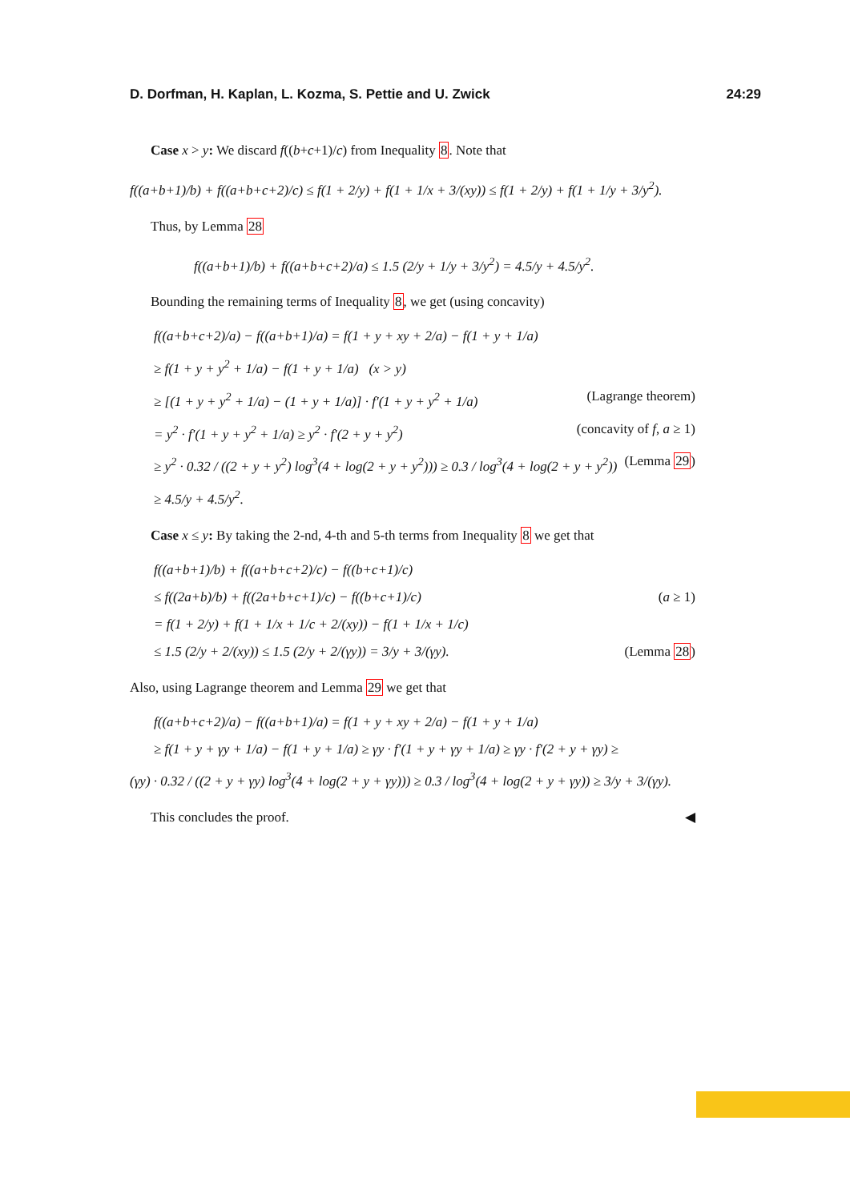D. Dorfman, H. Kaplan, L. Kozma, S. Pettie and U. Zwick 24:29
Case x > y: We discard f((b+c+1)/c) from Inequality 8. Note that
f((a+b+1)/b) + f((a+b+c+2)/c) ≤ f(1 + 2/y) + f(1 + 1/x + 3/(xy)) ≤ f(1 + 2/y) + f(1 + 1/y + 3/y<sup>2</sup>).
Thus, by Lemma 28
f((a+b+1)/b) + f((a+b+c+2)/a) ≤ 1.5 (2/y + 1/y + 3/y<sup>2</sup>) = 4.5/y + 4.5/y<sup>2</sup>.
Bounding the remaining terms of Inequality 8, we get (using concavity)
f((a+b+c+2)/a) − f((a+b+1)/a) = f(1 + y + xy + 2/a) − f(1 + y + 1/a)
≥ f(1 + y + y<sup>2</sup> + 1/a) − f(1 + y + 1/a) (x > y)
≥ [(1 + y + y<sup>2</sup> + 1/a) − (1 + y + 1/a)] · f′(1 + y + y<sup>2</sup> + 1/a) (Lagrange theorem)
= y<sup>2</sup> · f′(1 + y + y<sup>2</sup> + 1/a) ≥ y<sup>2</sup> · f′(2 + y + y<sup>2</sup>) (concavity of f, a ≥ 1)
≥ y<sup>2</sup> · 0.32 / ((2 + y + y<sup>2</sup>) log<sup>3</sup>(4 + log(2 + y + y<sup>2</sup>))) ≥ 0.3 / log<sup>3</sup>(4 + log(2 + y + y<sup>2</sup>)) (Lemma 29)
≥ 4.5/y + 4.5/y<sup>2</sup>.
Case x ≤ y: By taking the 2-nd, 4-th and 5-th terms from Inequality 8 we get that
f((a+b+1)/b) + f((a+b+c+2)/c) − f((b+c+1)/c)
≤ f((2a+b)/b) + f((2a+b+c+1)/c) − f((b+c+1)/c) (a ≥ 1)
= f(1 + 2/y) + f(1 + 1/x + 1/c + 2/(xy)) − f(1 + 1/x + 1/c)
≤ 1.5 (2/y + 2/(xy)) ≤ 1.5 (2/y + 2/(γy)) = 3/y + 3/(γy). (Lemma 28)
Also, using Lagrange theorem and Lemma 29 we get that
f((a+b+c+2)/a) − f((a+b+1)/a) = f(1 + y + xy + 2/a) − f(1 + y + 1/a)
≥ f(1 + y + γy + 1/a) − f(1 + y + 1/a) ≥ γy · f′(1 + y + γy + 1/a) ≥ γy · f′(2 + y + γy) ≥
(γy) · 0.32 / ((2 + y + γy) log<sup>3</sup>(4 + log(2 + y + γy))) ≥ 0.3 / log<sup>3</sup>(4 + log(2 + y + γy)) ≥ 3/y + 3/(γy).
This concludes the proof. ◀